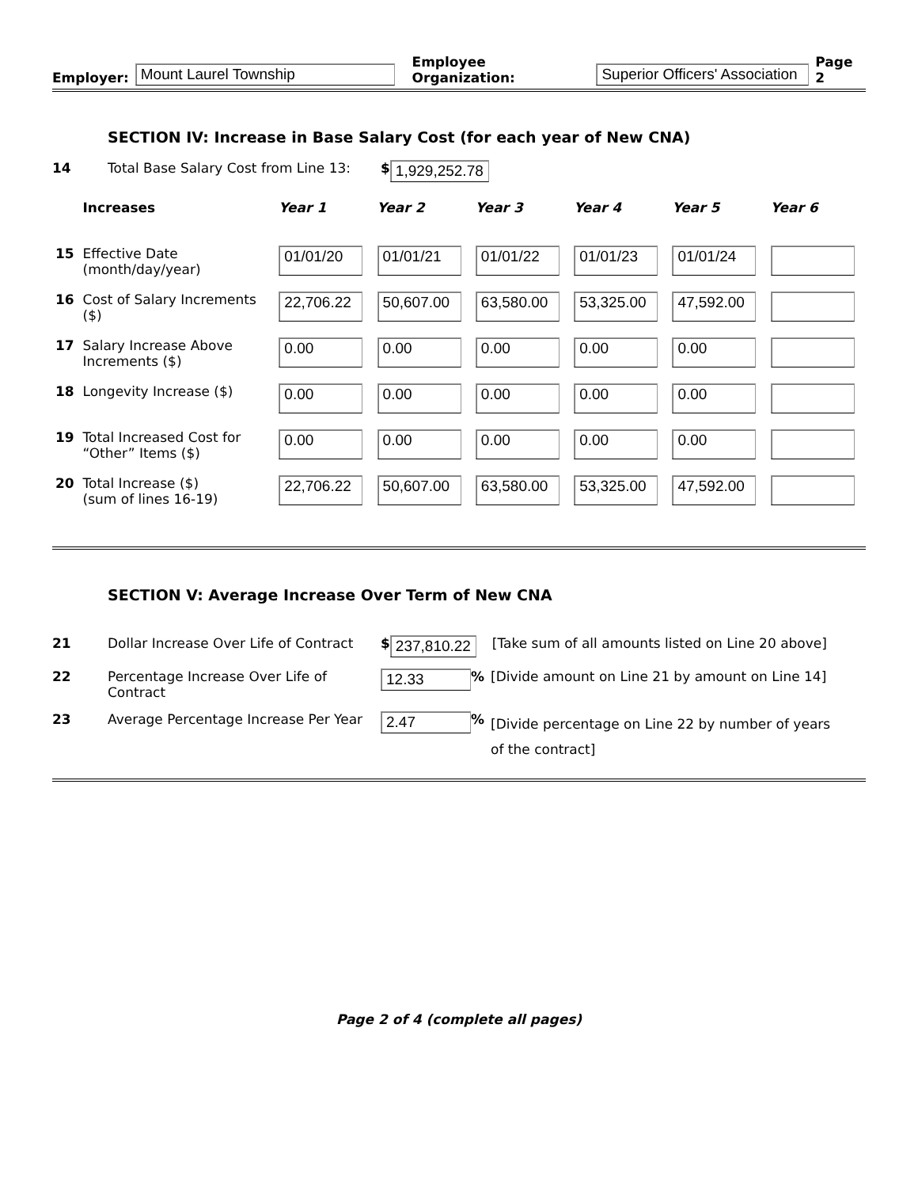Employer: Mount Laurel Township Employee Organization: Superior Officers' Association Page 2
SECTION IV: Increase in Base Salary Cost (for each year of New CNA)
14 Total Base Salary Cost from Line 13: $ 1,929,252.78
| | Increases | Year 1 | Year 2 | Year 3 | Year 4 | Year 5 | Year 6 |
| --- | --- | --- | --- | --- | --- | --- | --- |
| 15 | Effective Date (month/day/year) | 01/01/20 | 01/01/21 | 01/01/22 | 01/01/23 | 01/01/24 | |
| 16 | Cost of Salary Increments ($) | 22,706.22 | 50,607.00 | 63,580.00 | 53,325.00 | 47,592.00 | |
| 17 | Salary Increase Above Increments ($) | 0.00 | 0.00 | 0.00 | 0.00 | 0.00 | |
| 18 | Longevity Increase ($) | 0.00 | 0.00 | 0.00 | 0.00 | 0.00 | |
| 19 | Total Increased Cost for “Other” Items ($) | 0.00 | 0.00 | 0.00 | 0.00 | 0.00 | |
| 20 | Total Increase ($) (sum of lines 16-19) | 22,706.22 | 50,607.00 | 63,580.00 | 53,325.00 | 47,592.00 | |
SECTION V: Average Increase Over Term of New CNA
21 Dollar Increase Over Life of Contract $ 237,810.22 [Take sum of all amounts listed on Line 20 above]
22 Percentage Increase Over Life of Contract 12.33% [Divide amount on Line 21 by amount on Line 14]
23 Average Percentage Increase Per Year 2.47% [Divide percentage on Line 22 by number of years of the contract]
Page 2 of 4 (complete all pages)